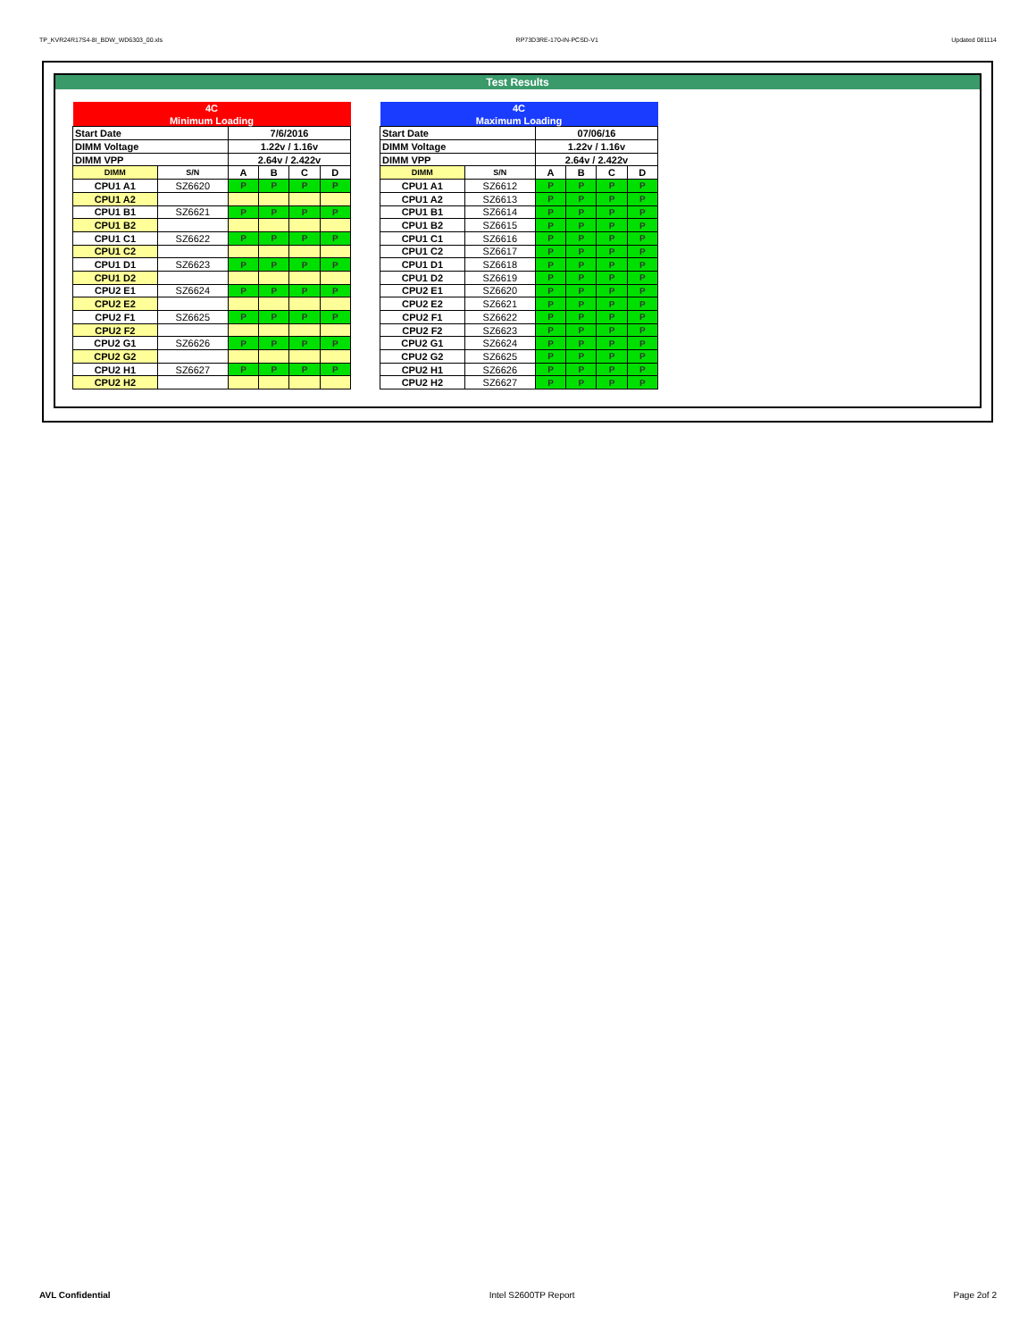TP_KVR24R17S4-8I_BDW_WD6303_00.xls RP73D3RE-170-IN-PCSD-V1 Updated 081114
Test Results
| 4C | | | | | |
| Minimum Loading | | | | | |
| Start Date | | 7/6/2016 | | | |
| DIMM Voltage | | 1.22v / 1.16v | | | |
| DIMM VPP | | 2.64v / 2.422v | | | |
| DIMM | S/N | A | B | C | D |
| CPU1 A1 | SZ6620 | P | P | P | P |
| CPU1 A2 | | | | | |
| CPU1 B1 | SZ6621 | P | P | P | P |
| CPU1 B2 | | | | | |
| CPU1 C1 | SZ6622 | P | P | P | P |
| CPU1 C2 | | | | | |
| CPU1 D1 | SZ6623 | P | P | P | P |
| CPU1 D2 | | | | | |
| CPU2 E1 | SZ6624 | P | P | P | P |
| CPU2 E2 | | | | | |
| CPU2 F1 | SZ6625 | P | P | P | P |
| CPU2 F2 | | | | | |
| CPU2 G1 | SZ6626 | P | P | P | P |
| CPU2 G2 | | | | | |
| CPU2 H1 | SZ6627 | P | P | P | P |
| CPU2 H2 | | | | | |
| 4C | | | | | |
| Maximum Loading | | | | | |
| Start Date | | 07/06/16 | | | |
| DIMM Voltage | | 1.22v / 1.16v | | | |
| DIMM VPP | | 2.64v / 2.422v | | | |
| DIMM | S/N | A | B | C | D |
| CPU1 A1 | SZ6612 | P | P | P | P |
| CPU1 A2 | SZ6613 | P | P | P | P |
| CPU1 B1 | SZ6614 | P | P | P | P |
| CPU1 B2 | SZ6615 | P | P | P | P |
| CPU1 C1 | SZ6616 | P | P | P | P |
| CPU1 C2 | SZ6617 | P | P | P | P |
| CPU1 D1 | SZ6618 | P | P | P | P |
| CPU1 D2 | SZ6619 | P | P | P | P |
| CPU2 E1 | SZ6620 | P | P | P | P |
| CPU2 E2 | SZ6621 | P | P | P | P |
| CPU2 F1 | SZ6622 | P | P | P | P |
| CPU2 F2 | SZ6623 | P | P | P | P |
| CPU2 G1 | SZ6624 | P | P | P | P |
| CPU2 G2 | SZ6625 | P | P | P | P |
| CPU2 H1 | SZ6626 | P | P | P | P |
| CPU2 H2 | SZ6627 | P | P | P | P |
AVL Confidential Intel S2600TP Report Page 2of 2